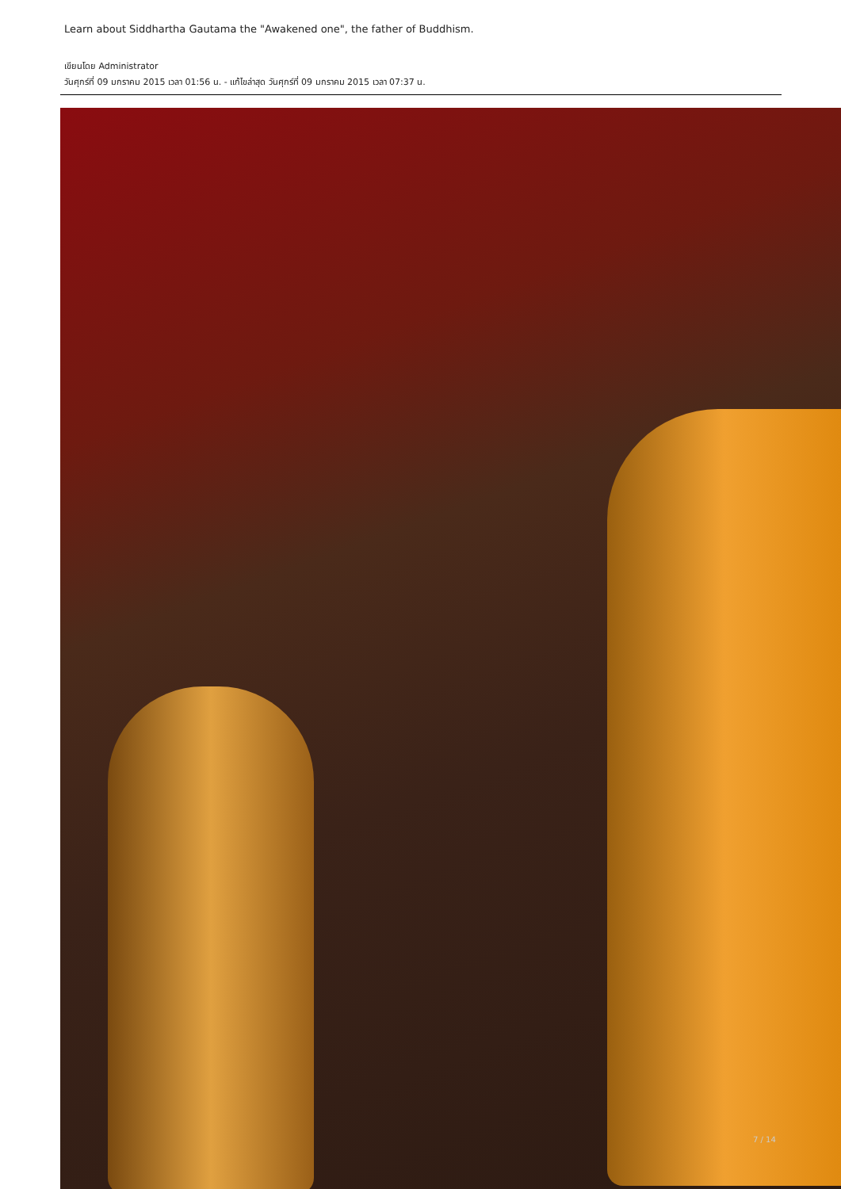Learn about Siddhartha Gautama the "Awakened one", the father of Buddhism.
เขียนโดย Administrator
วันศุกร์ที่ 09 มกราคม 2015 เวลา 01:56 น. - แก้ไขล่าสุด วันศุกร์ที่ 09 มกราคม 2015 เวลา 07:37 น.
7 / 14